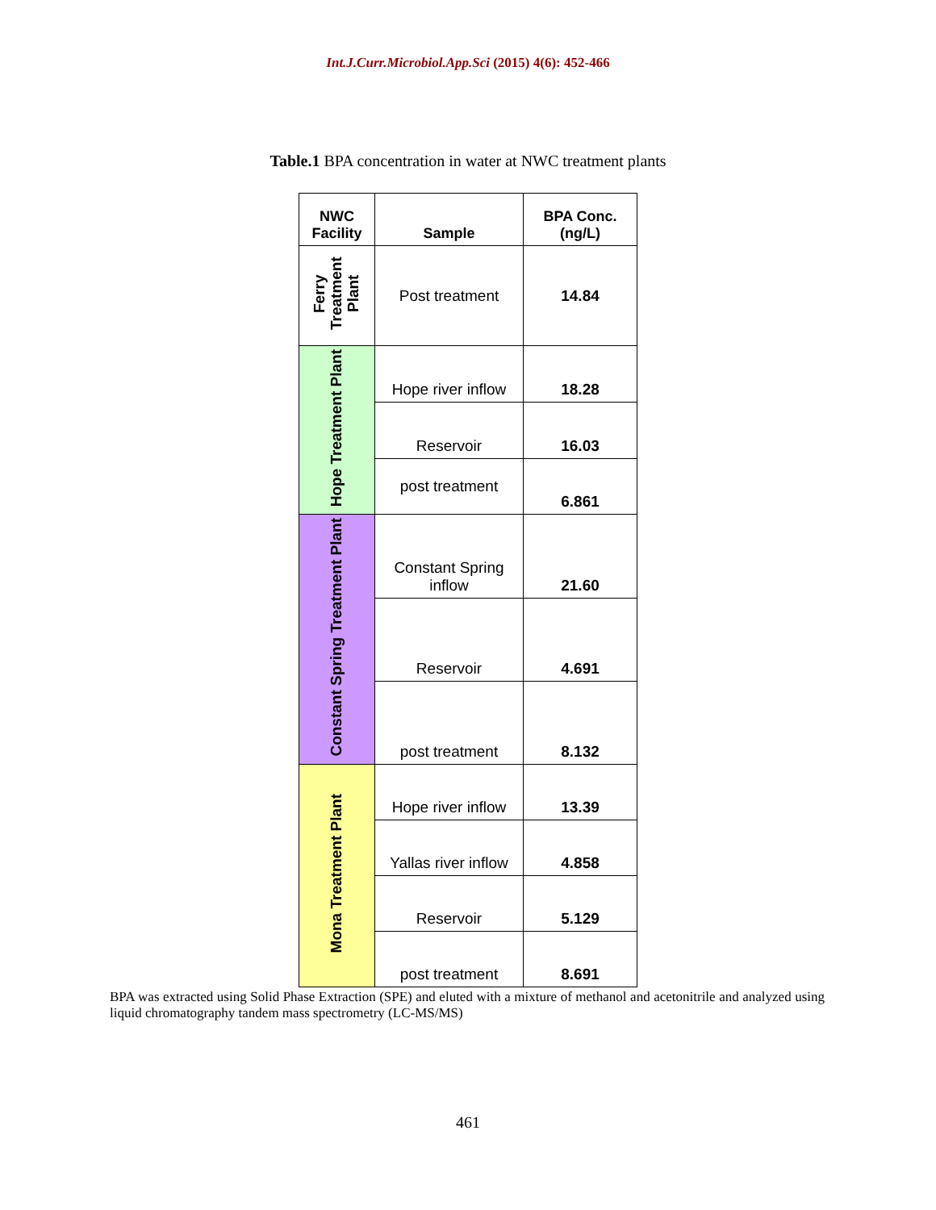Int.J.Curr.Microbiol.App.Sci (2015) 4(6): 452-466
Table.1 BPA concentration in water at NWC treatment plants
| NWC Facility | Sample | BPA Conc. (ng/L) |
| --- | --- | --- |
| Ferry Treatment Plant | Post treatment | 14.84 |
| Hope Treatment Plant | Hope river inflow | 18.28 |
| | Reservoir | 16.03 |
| | post treatment | 6.861 |
| Constant Spring Treatment Plant | Constant Spring inflow | 21.60 |
| | Reservoir | 4.691 |
| | post treatment | 8.132 |
| Mona Treatment Plant | Hope river inflow | 13.39 |
| | Yallas river inflow | 4.858 |
| | Reservoir | 5.129 |
| | post treatment | 8.691 |
BPA was extracted using Solid Phase Extraction (SPE) and eluted with a mixture of methanol and acetonitrile and analyzed using liquid chromatography tandem mass spectrometry (LC-MS/MS)
461